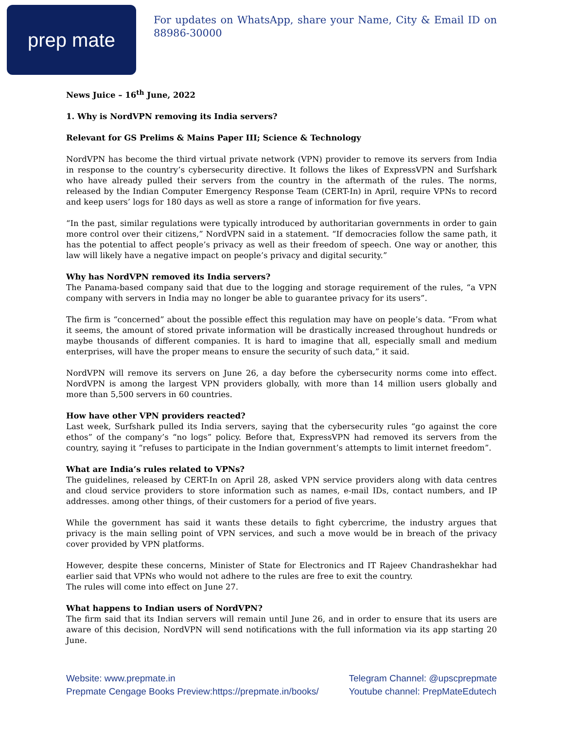prep mate
For updates on WhatsApp, share your Name, City & Email ID on 88986-30000
News Juice – 16<sup>th</sup> June, 2022
1. Why is NordVPN removing its India servers?
Relevant for GS Prelims & Mains Paper III; Science & Technology
NordVPN has become the third virtual private network (VPN) provider to remove its servers from India in response to the country’s cybersecurity directive. It follows the likes of ExpressVPN and Surfshark who have already pulled their servers from the country in the aftermath of the rules. The norms, released by the Indian Computer Emergency Response Team (CERT-In) in April, require VPNs to record and keep users’ logs for 180 days as well as store a range of information for five years.
“In the past, similar regulations were typically introduced by authoritarian governments in order to gain more control over their citizens,” NordVPN said in a statement. “If democracies follow the same path, it has the potential to affect people’s privacy as well as their freedom of speech. One way or another, this law will likely have a negative impact on people’s privacy and digital security.”
Why has NordVPN removed its India servers?
The Panama-based company said that due to the logging and storage requirement of the rules, “a VPN company with servers in India may no longer be able to guarantee privacy for its users”.
The firm is “concerned” about the possible effect this regulation may have on people’s data. “From what it seems, the amount of stored private information will be drastically increased throughout hundreds or maybe thousands of different companies. It is hard to imagine that all, especially small and medium enterprises, will have the proper means to ensure the security of such data,” it said.
NordVPN will remove its servers on June 26, a day before the cybersecurity norms come into effect. NordVPN is among the largest VPN providers globally, with more than 14 million users globally and more than 5,500 servers in 60 countries.
How have other VPN providers reacted?
Last week, Surfshark pulled its India servers, saying that the cybersecurity rules “go against the core ethos” of the company’s “no logs” policy. Before that, ExpressVPN had removed its servers from the country, saying it “refuses to participate in the Indian government’s attempts to limit internet freedom”.
What are India’s rules related to VPNs?
The guidelines, released by CERT-In on April 28, asked VPN service providers along with data centres and cloud service providers to store information such as names, e-mail IDs, contact numbers, and IP addresses. among other things, of their customers for a period of five years.
While the government has said it wants these details to fight cybercrime, the industry argues that privacy is the main selling point of VPN services, and such a move would be in breach of the privacy cover provided by VPN platforms.
However, despite these concerns, Minister of State for Electronics and IT Rajeev Chandrashekhar had earlier said that VPNs who would not adhere to the rules are free to exit the country.
The rules will come into effect on June 27.
What happens to Indian users of NordVPN?
The firm said that its Indian servers will remain until June 26, and in order to ensure that its users are aware of this decision, NordVPN will send notifications with the full information via its app starting 20 June.
Website: www.prepmate.in
Prepmate Cengage Books Preview:https://prepmate.in/books/
Telegram Channel: @upscprepmate
Youtube channel: PrepMateEdutech